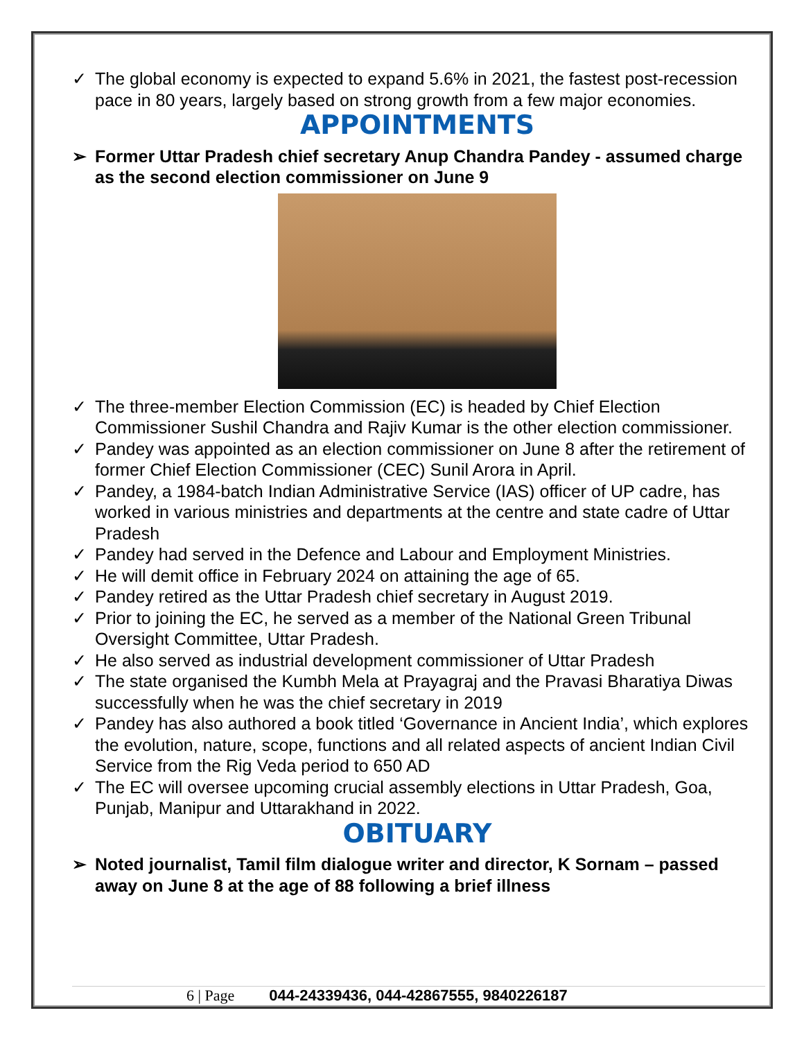✓ The global economy is expected to expand 5.6% in 2021, the fastest post-recession pace in 80 years, largely based on strong growth from a few major economies.
APPOINTMENTS
➢ Former Uttar Pradesh chief secretary Anup Chandra Pandey - assumed charge as the second election commissioner on June 9
✓ The three-member Election Commission (EC) is headed by Chief Election Commissioner Sushil Chandra and Rajiv Kumar is the other election commissioner.
✓ Pandey was appointed as an election commissioner on June 8 after the retirement of former Chief Election Commissioner (CEC) Sunil Arora in April.
✓ Pandey, a 1984-batch Indian Administrative Service (IAS) officer of UP cadre, has worked in various ministries and departments at the centre and state cadre of Uttar Pradesh
✓ Pandey had served in the Defence and Labour and Employment Ministries.
✓ He will demit office in February 2024 on attaining the age of 65.
✓ Pandey retired as the Uttar Pradesh chief secretary in August 2019.
✓ Prior to joining the EC, he served as a member of the National Green Tribunal Oversight Committee, Uttar Pradesh.
✓ He also served as industrial development commissioner of Uttar Pradesh
✓ The state organised the Kumbh Mela at Prayagraj and the Pravasi Bharatiya Diwas successfully when he was the chief secretary in 2019
✓ Pandey has also authored a book titled ‘Governance in Ancient India’, which explores the evolution, nature, scope, functions and all related aspects of ancient Indian Civil Service from the Rig Veda period to 650 AD
✓ The EC will oversee upcoming crucial assembly elections in Uttar Pradesh, Goa, Punjab, Manipur and Uttarakhand in 2022.
OBITUARY
➢ Noted journalist, Tamil film dialogue writer and director, K Sornam – passed away on June 8 at the age of 88 following a brief illness
6 | Page 044-24339436, 044-42867555, 9840226187